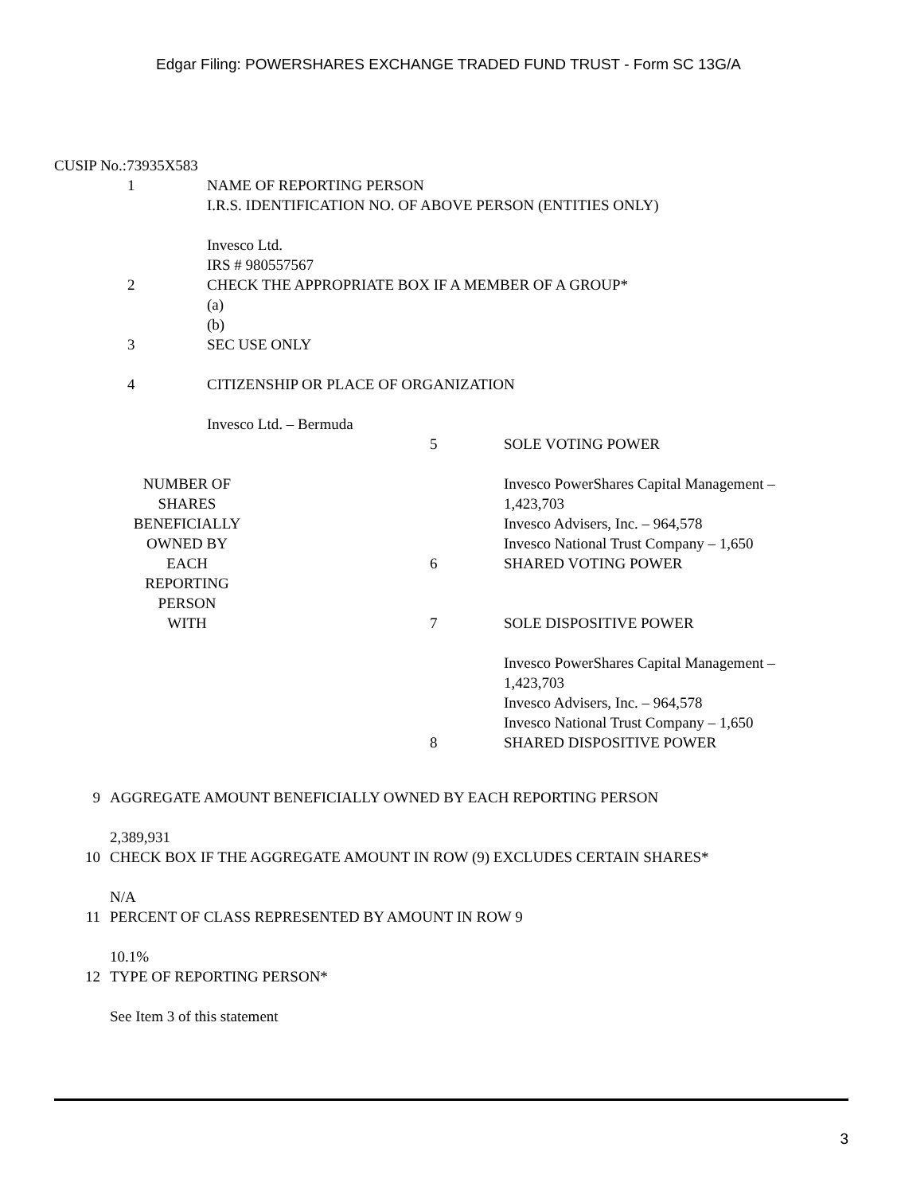Edgar Filing: POWERSHARES EXCHANGE TRADED FUND TRUST - Form SC 13G/A
CUSIP No.:73935X583
| 1 | NAME OF REPORTING PERSON I.R.S. IDENTIFICATION NO. OF ABOVE PERSON (ENTITIES ONLY) Invesco Ltd. IRS # 980557567 |
| 2 | CHECK THE APPROPRIATE BOX IF A MEMBER OF A GROUP* (a) (b) |
| 3 | SEC USE ONLY |
| 4 | CITIZENSHIP OR PLACE OF ORGANIZATION Invesco Ltd. – Bermuda |
| NUMBER OF SHARES BENEFICIALLY OWNED BY EACH REPORTING PERSON WITH | 5 | SOLE VOTING POWER Invesco PowerShares Capital Management – 1,423,703 Invesco Advisers, Inc. – 964,578 Invesco National Trust Company – 1,650 |
| | 6 | SHARED VOTING POWER |
| | 7 | SOLE DISPOSITIVE POWER Invesco PowerShares Capital Management – 1,423,703 Invesco Advisers, Inc. – 964,578 Invesco National Trust Company – 1,650 |
| | 8 | SHARED DISPOSITIVE POWER |
| 9 | AGGREGATE AMOUNT BENEFICIALLY OWNED BY EACH REPORTING PERSON 2,389,931 |
| 10 | CHECK BOX IF THE AGGREGATE AMOUNT IN ROW (9) EXCLUDES CERTAIN SHARES* N/A |
| 11 | PERCENT OF CLASS REPRESENTED BY AMOUNT IN ROW 9 10.1% |
| 12 | TYPE OF REPORTING PERSON* See Item 3 of this statement |
3